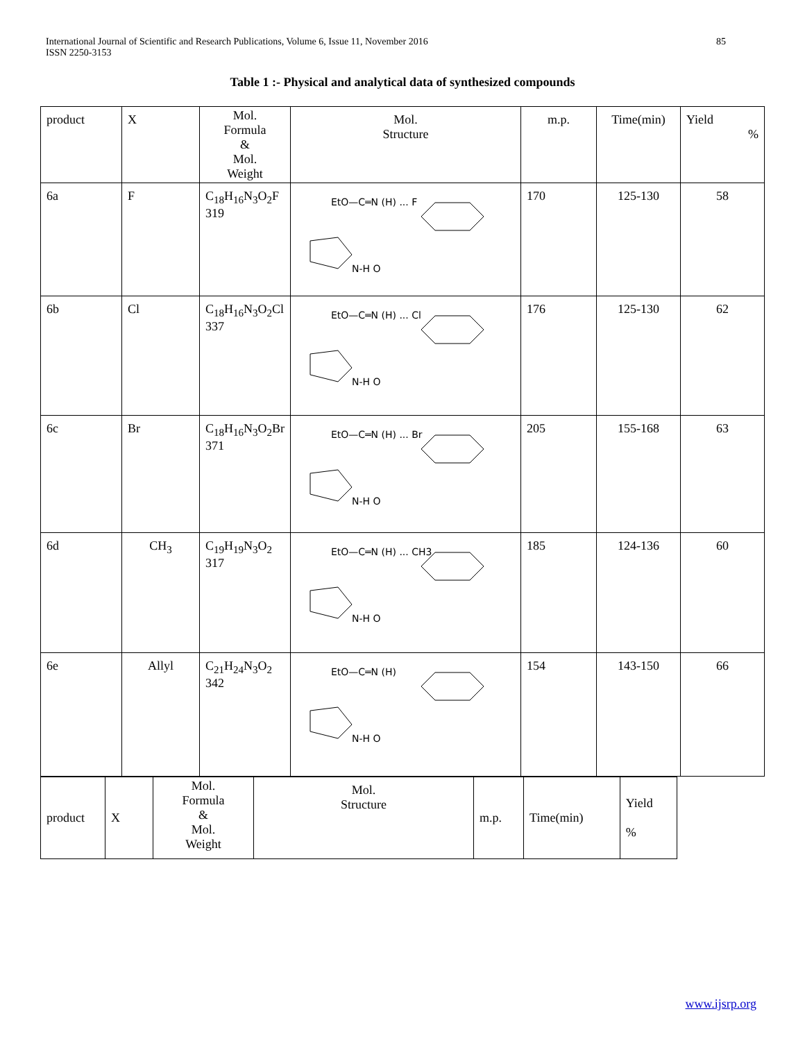International Journal of Scientific and Research Publications, Volume 6, Issue 11, November 2016 85
ISSN 2250-3153
Table 1 :- Physical and analytical data of synthesized compounds
| product | X | Mol. Formula & Mol. Weight | Mol. Structure | m.p. | Time(min) | Yield % |
| 6a | F | C<sub>18</sub>H<sub>16</sub>N<sub>3</sub>O<sub>2</sub>F 319 | EtO—C═N (H) ... F N-H O | 170 | 125-130 | 58 |
| 6b | Cl | C<sub>18</sub>H<sub>16</sub>N<sub>3</sub>O<sub>2</sub>Cl 337 | EtO—C═N (H) ... Cl N-H O | 176 | 125-130 | 62 |
| 6c | Br | C<sub>18</sub>H<sub>16</sub>N<sub>3</sub>O<sub>2</sub>Br 371 | EtO—C═N (H) ... Br N-H O | 205 | 155-168 | 63 |
| 6d | CH<sub>3</sub> | C<sub>19</sub>H<sub>19</sub>N<sub>3</sub>O<sub>2</sub> 317 | EtO—C═N (H) ... CH3 N-H O | 185 | 124-136 | 60 |
| 6e | Allyl | C<sub>21</sub>H<sub>24</sub>N<sub>3</sub>O<sub>2</sub> 342 | EtO—C═N (H) N-H O | 154 | 143-150 | 66 |
| product | X | Mol. Formula & Mol. Weight | Mol. Structure | m.p. | Time(min) | Yield % |
www.ijsrp.org